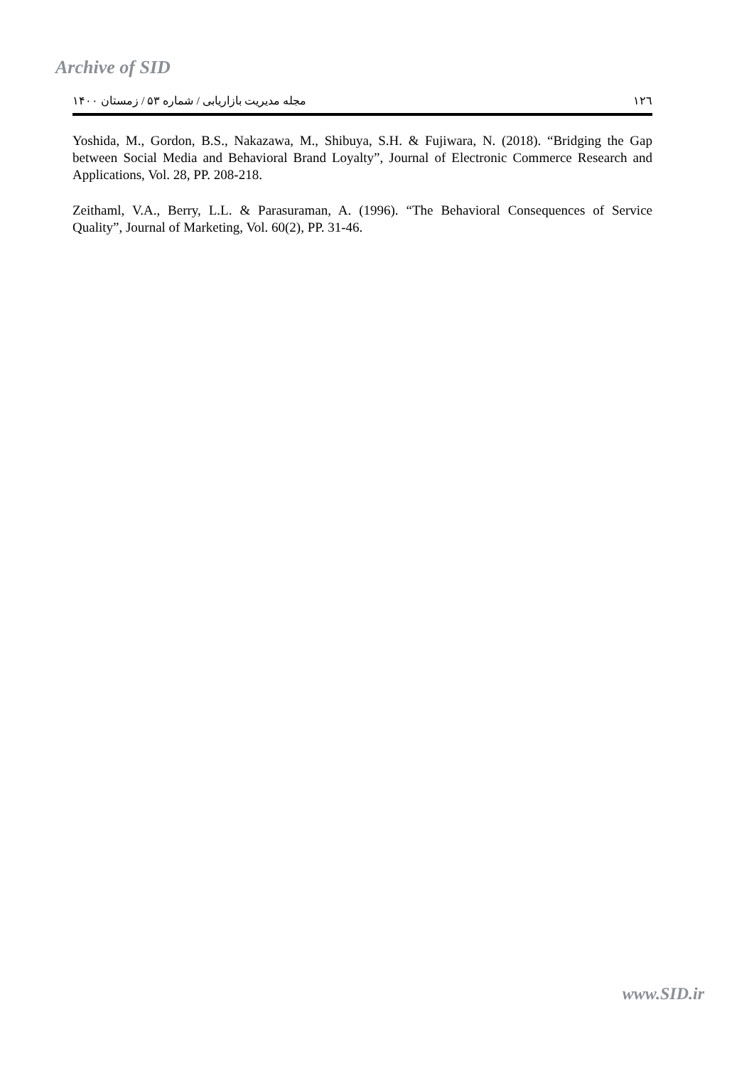Archive of SID
مجله مدیریت بازاریابی / شماره ۵۳ / زمستان ۱۴۰۰ ١٢٦
Yoshida, M., Gordon, B.S., Nakazawa, M., Shibuya, S.H. & Fujiwara, N. (2018). “Bridging the Gap between Social Media and Behavioral Brand Loyalty”, Journal of Electronic Commerce Research and Applications, Vol. 28, PP. 208-218.
Zeithaml, V.A., Berry, L.L. & Parasuraman, A. (1996). “The Behavioral Consequences of Service Quality”, Journal of Marketing, Vol. 60(2), PP. 31-46.
www.SID.ir